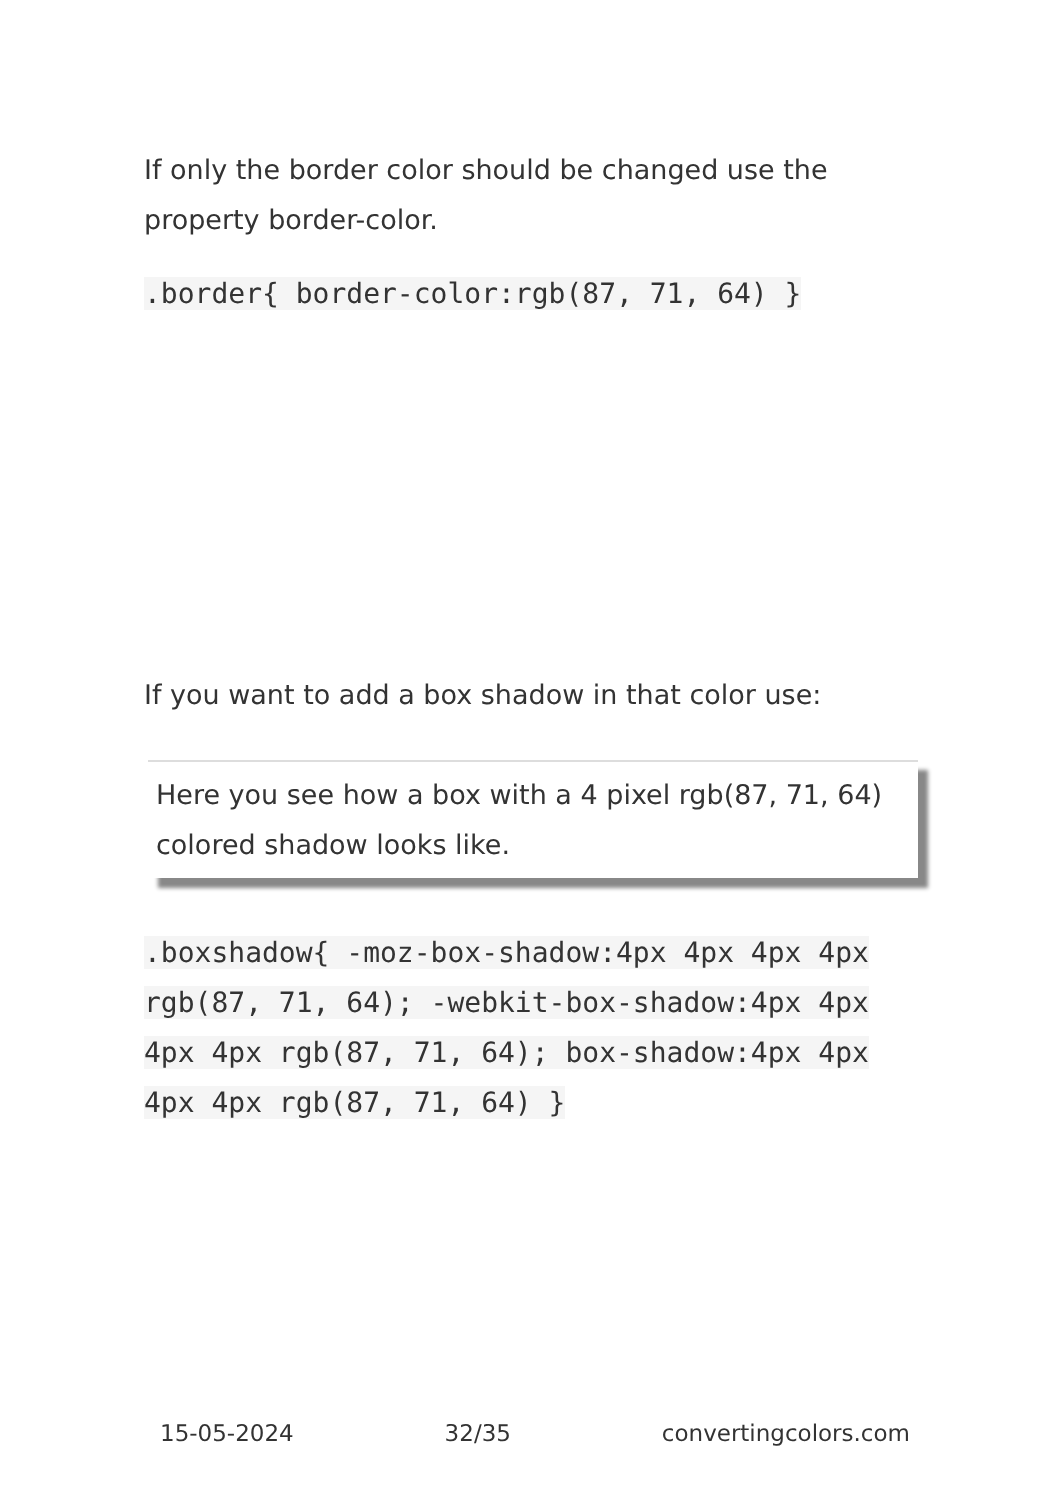If only the border color should be changed use the property border-color.
.border{ border-color:rgb(87, 71, 64) }
If you want to add a box shadow in that color use:
Here you see how a box with a 4 pixel rgb(87, 71, 64) colored shadow looks like.
.boxshadow{ -moz-box-shadow:4px 4px 4px 4px rgb(87, 71, 64); -webkit-box-shadow:4px 4px 4px 4px rgb(87, 71, 64); box-shadow:4px 4px 4px 4px rgb(87, 71, 64) }
15-05-2024 32/35 convertingcolors.com